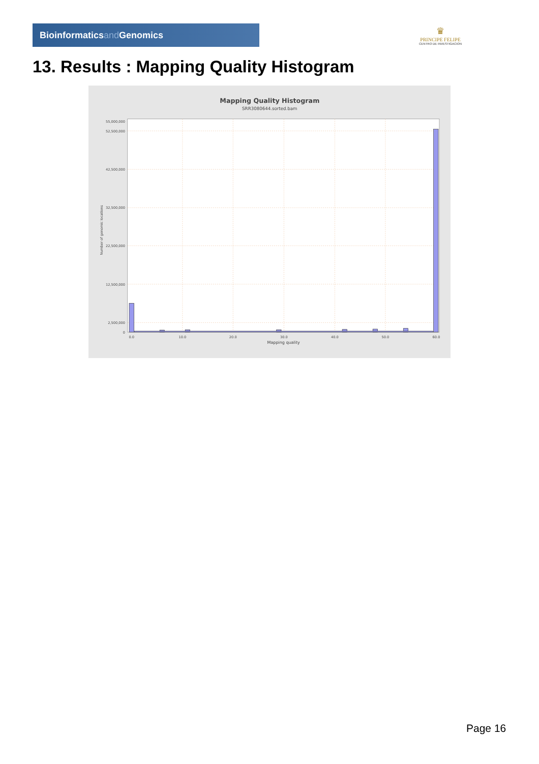Bioinformaticsand Genomics
♛
PRINCIPE FELIPE
CENTRO DE INVESTIGACION
13. Results : Mapping Quality Histogram
Mapping Quality Histogram
SRR3080644.sorted.bam
55,000,000
52,500,000
42,500,000
32,500,000
22,500,000
12,500,000
2,500,000
0
0.0
10.0
20.0
30.0
40.0
50.0
60.0
Mapping quality
Number of genomic locations
Page 16